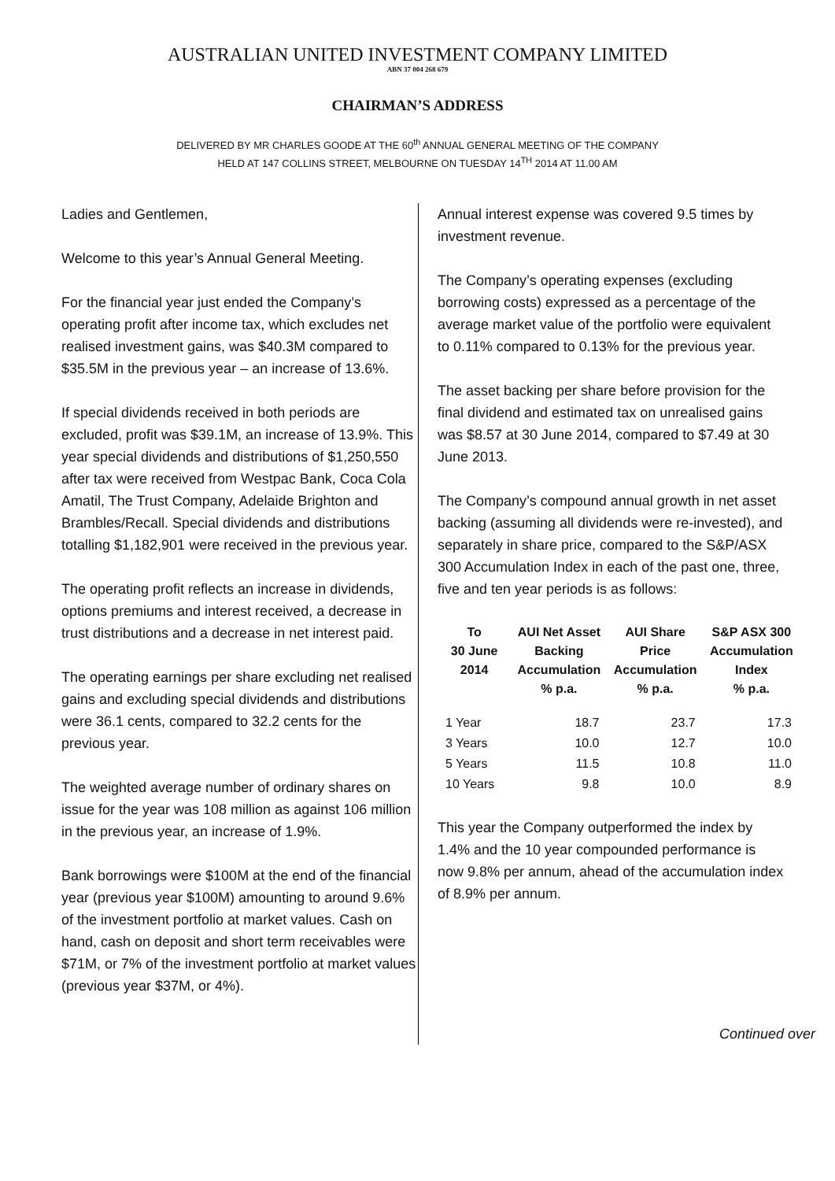AUSTRALIAN UNITED INVESTMENT COMPANY LIMITED
ABN 37 004 268 679
CHAIRMAN’S ADDRESS
DELIVERED BY MR CHARLES GOODE AT THE 60<sup>th</sup> ANNUAL GENERAL MEETING OF THE COMPANY
HELD AT 147 COLLINS STREET, MELBOURNE ON TUESDAY 14<sup>TH</sup> 2014 AT 11.00 AM
Ladies and Gentlemen,
Welcome to this year’s Annual General Meeting.
For the financial year just ended the Company’s operating profit after income tax, which excludes net realised investment gains, was $40.3M compared to $35.5M in the previous year – an increase of 13.6%.
If special dividends received in both periods are excluded, profit was $39.1M, an increase of 13.9%. This year special dividends and distributions of $1,250,550 after tax were received from Westpac Bank, Coca Cola Amatil, The Trust Company, Adelaide Brighton and Brambles/Recall. Special dividends and distributions totalling $1,182,901 were received in the previous year.
The operating profit reflects an increase in dividends, options premiums and interest received, a decrease in trust distributions and a decrease in net interest paid.
The operating earnings per share excluding net realised gains and excluding special dividends and distributions were 36.1 cents, compared to 32.2 cents for the previous year.
The weighted average number of ordinary shares on issue for the year was 108 million as against 106 million in the previous year, an increase of 1.9%.
Bank borrowings were $100M at the end of the financial year (previous year $100M) amounting to around 9.6% of the investment portfolio at market values. Cash on hand, cash on deposit and short term receivables were $71M, or 7% of the investment portfolio at market values (previous year $37M, or 4%).
Annual interest expense was covered 9.5 times by investment revenue.
The Company’s operating expenses (excluding borrowing costs) expressed as a percentage of the average market value of the portfolio were equivalent to 0.11% compared to 0.13% for the previous year.
The asset backing per share before provision for the final dividend and estimated tax on unrealised gains was $8.57 at 30 June 2014, compared to $7.49 at 30 June 2013.
The Company’s compound annual growth in net asset backing (assuming all dividends were re-invested), and separately in share price, compared to the S&P/ASX 300 Accumulation Index in each of the past one, three, five and ten year periods is as follows:
| To 30 June 2014 | AUI Net Asset Backing Accumulation % p.a. | AUI Share Price Accumulation % p.a. | S&P ASX 300 Accumulation Index % p.a. |
| --- | --- | --- | --- |
| 1 Year | 18.7 | 23.7 | 17.3 |
| 3 Years | 10.0 | 12.7 | 10.0 |
| 5 Years | 11.5 | 10.8 | 11.0 |
| 10 Years | 9.8 | 10.0 | 8.9 |
This year the Company outperformed the index by 1.4% and the 10 year compounded performance is now 9.8% per annum, ahead of the accumulation index of 8.9% per annum.
Continued over